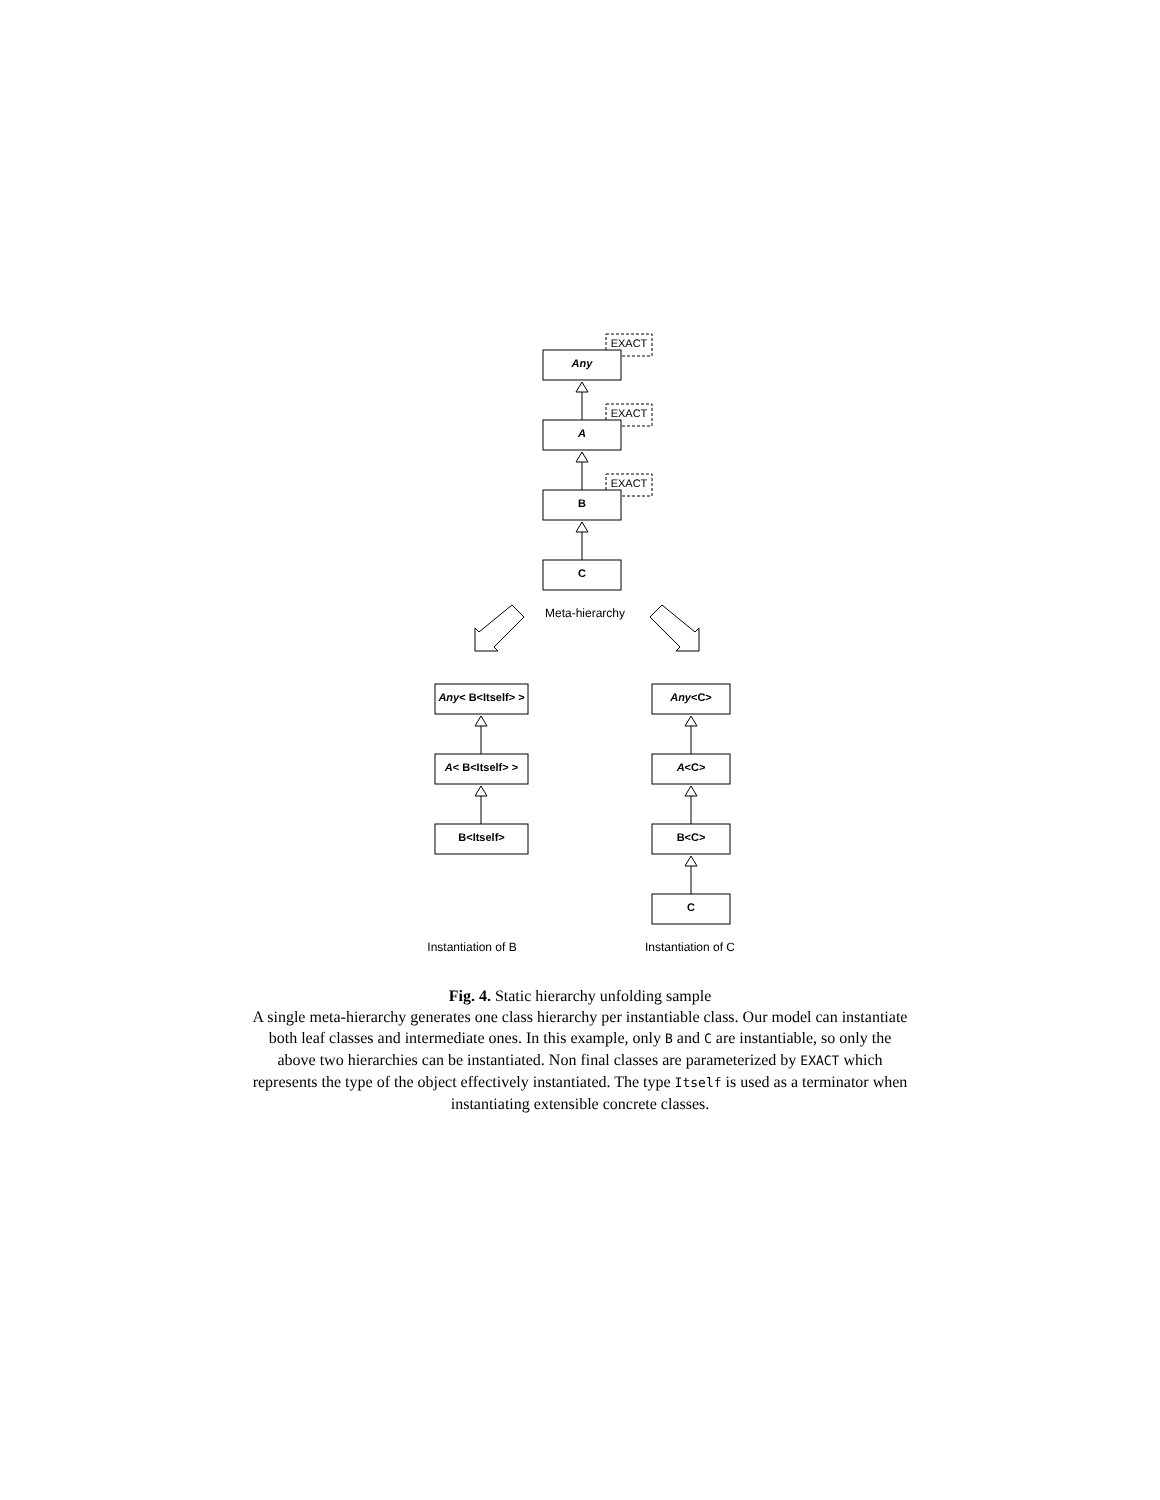EXACT
EXACT
EXACT
Any
A
B
C
Meta-hierarchy
Any< B<Itself> >
A< B<Itself> >
B<Itself>
Any<C>
A<C>
B<C>
C
Instantiation of B
Instantiation of C
Fig. 4. Static hierarchy unfolding sample
A single meta-hierarchy generates one class hierarchy per instantiable class. Our model can instantiate both leaf classes and intermediate ones. In this example, only B and C are instantiable, so only the above two hierarchies can be instantiated. Non final classes are parameterized by EXACT which represents the type of the object effectively instantiated. The type Itself is used as a terminator when instantiating extensible concrete classes.